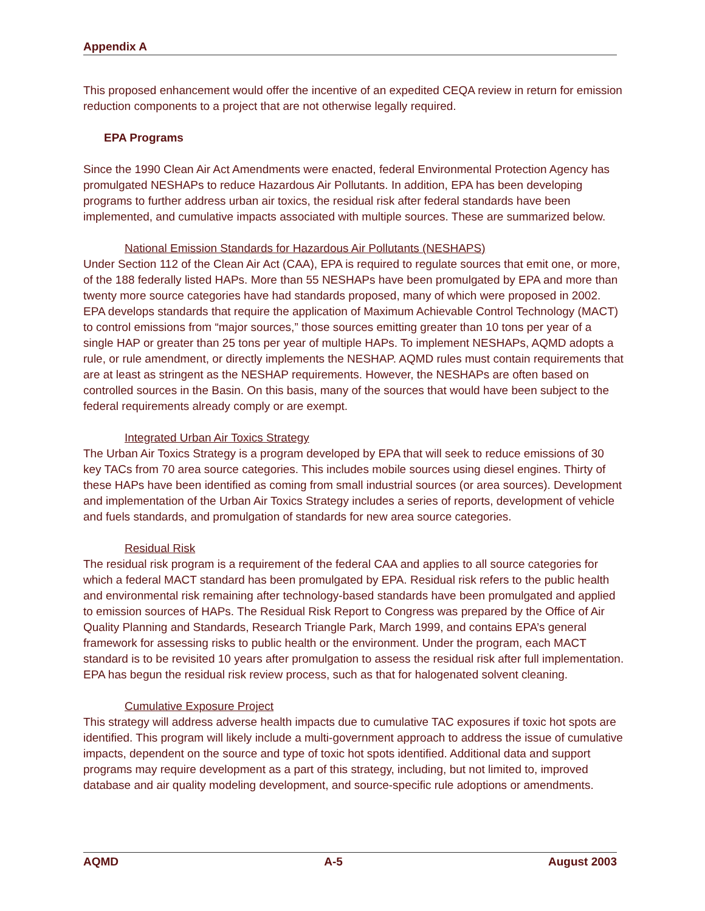Appendix A
This proposed enhancement would offer the incentive of an expedited CEQA review in return for emission reduction components to a project that are not otherwise legally required.
EPA Programs
Since the 1990 Clean Air Act Amendments were enacted, federal Environmental Protection Agency has promulgated NESHAPs to reduce Hazardous Air Pollutants. In addition, EPA has been developing programs to further address urban air toxics, the residual risk after federal standards have been implemented, and cumulative impacts associated with multiple sources. These are summarized below.
National Emission Standards for Hazardous Air Pollutants (NESHAPS)
Under Section 112 of the Clean Air Act (CAA), EPA is required to regulate sources that emit one, or more, of the 188 federally listed HAPs. More than 55 NESHAPs have been promulgated by EPA and more than twenty more source categories have had standards proposed, many of which were proposed in 2002. EPA develops standards that require the application of Maximum Achievable Control Technology (MACT) to control emissions from “major sources,” those sources emitting greater than 10 tons per year of a single HAP or greater than 25 tons per year of multiple HAPs. To implement NESHAPs, AQMD adopts a rule, or rule amendment, or directly implements the NESHAP. AQMD rules must contain requirements that are at least as stringent as the NESHAP requirements. However, the NESHAPs are often based on controlled sources in the Basin. On this basis, many of the sources that would have been subject to the federal requirements already comply or are exempt.
Integrated Urban Air Toxics Strategy
The Urban Air Toxics Strategy is a program developed by EPA that will seek to reduce emissions of 30 key TACs from 70 area source categories. This includes mobile sources using diesel engines. Thirty of these HAPs have been identified as coming from small industrial sources (or area sources). Development and implementation of the Urban Air Toxics Strategy includes a series of reports, development of vehicle and fuels standards, and promulgation of standards for new area source categories.
Residual Risk
The residual risk program is a requirement of the federal CAA and applies to all source categories for which a federal MACT standard has been promulgated by EPA. Residual risk refers to the public health and environmental risk remaining after technology-based standards have been promulgated and applied to emission sources of HAPs. The Residual Risk Report to Congress was prepared by the Office of Air Quality Planning and Standards, Research Triangle Park, March 1999, and contains EPA’s general framework for assessing risks to public health or the environment. Under the program, each MACT standard is to be revisited 10 years after promulgation to assess the residual risk after full implementation. EPA has begun the residual risk review process, such as that for halogenated solvent cleaning.
Cumulative Exposure Project
This strategy will address adverse health impacts due to cumulative TAC exposures if toxic hot spots are identified. This program will likely include a multi-government approach to address the issue of cumulative impacts, dependent on the source and type of toxic hot spots identified. Additional data and support programs may require development as a part of this strategy, including, but not limited to, improved database and air quality modeling development, and source-specific rule adoptions or amendments.
AQMD A-5 August 2003